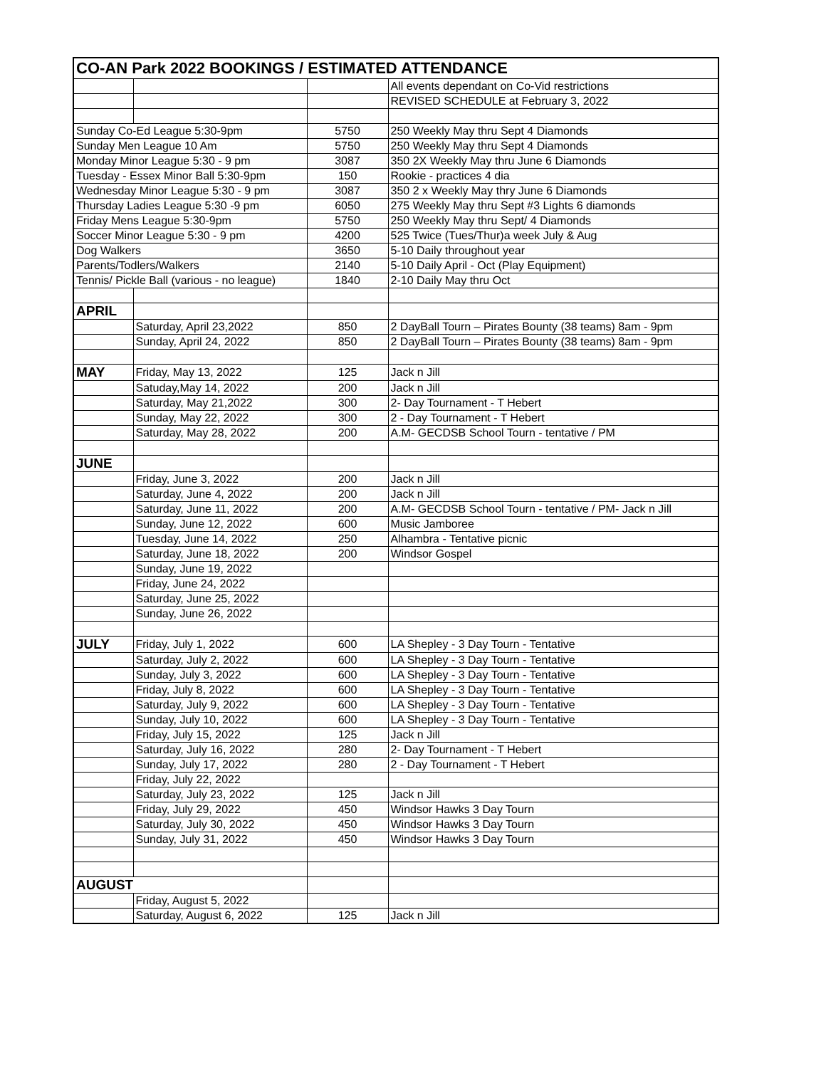| CO-AN Park 2022 BOOKINGS / ESTIMATED ATTENDANCE | | | |
| --- | --- | --- | --- |
| | | | All events dependant on Co-Vid restrictions |
| | | | REVISED SCHEDULE at February 3, 2022 |
| Sunday Co-Ed League 5:30-9pm | | 5750 | 250 Weekly May thru Sept 4 Diamonds |
| Sunday Men League 10 Am | | 5750 | 250 Weekly May thru Sept 4 Diamonds |
| Monday Minor League 5:30 - 9 pm | | 3087 | 350 2X Weekly May thru June 6 Diamonds |
| Tuesday - Essex Minor Ball 5:30-9pm | | 150 | Rookie - practices 4 dia |
| Wednesday Minor League 5:30 - 9 pm | | 3087 | 350 2 x Weekly May thry June 6 Diamonds |
| Thursday Ladies League 5:30 -9 pm | | 6050 | 275 Weekly May thru Sept #3 Lights 6 diamonds |
| Friday Mens League 5:30-9pm | | 5750 | 250 Weekly May thru Sept/ 4 Diamonds |
| Soccer Minor League 5:30 - 9 pm | | 4200 | 525 Twice (Tues/Thur)a week July & Aug |
| Dog Walkers | | 3650 | 5-10 Daily throughout year |
| Parents/Todlers/Walkers | | 2140 | 5-10 Daily April - Oct (Play Equipment) |
| Tennis/ Pickle Ball (various - no league) | | 1840 | 2-10 Daily May thru Oct |
| APRIL | | | |
| | Saturday, April 23,2022 | 850 | 2 DayBall Tourn – Pirates Bounty (38 teams) 8am - 9pm |
| | Sunday, April 24, 2022 | 850 | 2 DayBall Tourn – Pirates Bounty (38 teams) 8am - 9pm |
| MAY | Friday, May 13, 2022 | 125 | Jack n Jill |
| | Satuday,May 14, 2022 | 200 | Jack n Jill |
| | Saturday, May 21,2022 | 300 | 2- Day Tournament - T Hebert |
| | Sunday, May 22, 2022 | 300 | 2 - Day Tournament - T Hebert |
| | Saturday, May 28, 2022 | 200 | A.M- GECDSB School Tourn - tentative / PM |
| JUNE | | | |
| | Friday, June 3, 2022 | 200 | Jack n Jill |
| | Saturday, June 4, 2022 | 200 | Jack n Jill |
| | Saturday, June 11, 2022 | 200 | A.M- GECDSB School Tourn - tentative / PM- Jack n Jill |
| | Sunday, June 12, 2022 | 600 | Music Jamboree |
| | Tuesday, June 14, 2022 | 250 | Alhambra - Tentative picnic |
| | Saturday, June 18, 2022 | 200 | Windsor Gospel |
| | Sunday, June 19, 2022 | | |
| | Friday, June 24, 2022 | | |
| | Saturday, June 25, 2022 | | |
| | Sunday, June 26, 2022 | | |
| JULY | Friday, July 1, 2022 | 600 | LA Shepley - 3 Day Tourn - Tentative |
| | Saturday, July 2, 2022 | 600 | LA Shepley - 3 Day Tourn - Tentative |
| | Sunday, July 3, 2022 | 600 | LA Shepley - 3 Day Tourn - Tentative |
| | Friday, July 8, 2022 | 600 | LA Shepley - 3 Day Tourn - Tentative |
| | Saturday, July 9, 2022 | 600 | LA Shepley - 3 Day Tourn - Tentative |
| | Sunday, July 10, 2022 | 600 | LA Shepley - 3 Day Tourn - Tentative |
| | Friday, July 15, 2022 | 125 | Jack n Jill |
| | Saturday, July 16, 2022 | 280 | 2- Day Tournament - T Hebert |
| | Sunday, July 17, 2022 | 280 | 2 - Day Tournament - T Hebert |
| | Friday, July 22, 2022 | | |
| | Saturday, July 23, 2022 | 125 | Jack n Jill |
| | Friday, July 29, 2022 | 450 | Windsor Hawks 3 Day Tourn |
| | Saturday, July 30, 2022 | 450 | Windsor Hawks 3 Day Tourn |
| | Sunday, July 31, 2022 | 450 | Windsor Hawks 3 Day Tourn |
| AUGUST | | | |
| | Friday, August 5, 2022 | | |
| | Saturday, August 6, 2022 | 125 | Jack n Jill |